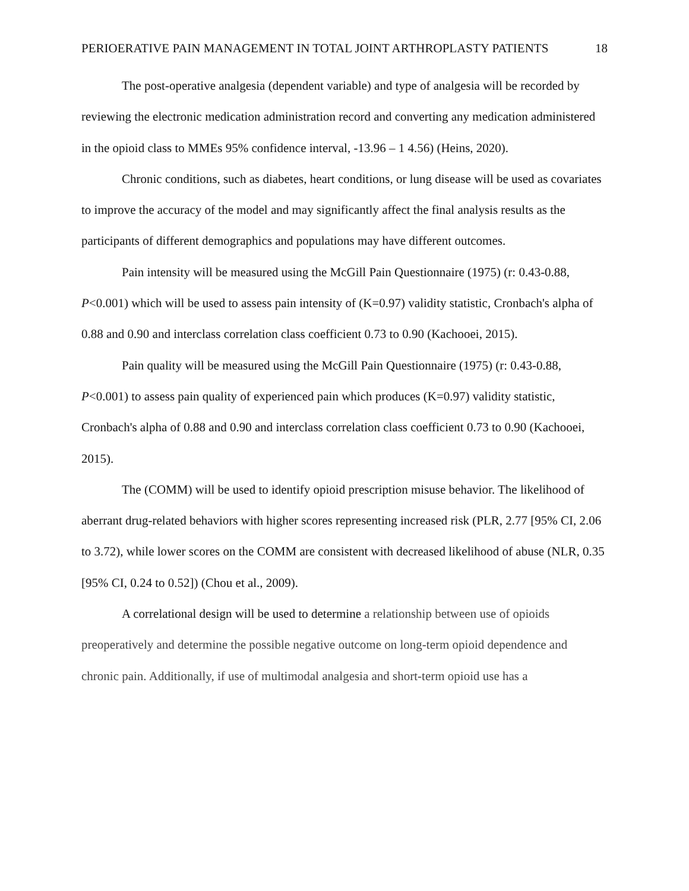PERIOERATIVE PAIN MANAGEMENT IN TOTAL JOINT ARTHROPLASTY PATIENTS 18
The post-operative analgesia (dependent variable) and type of analgesia will be recorded by reviewing the electronic medication administration record and converting any medication administered in the opioid class to MMEs 95% confidence interval, -13.96 – 1 4.56) (Heins, 2020).
Chronic conditions, such as diabetes, heart conditions, or lung disease will be used as covariates to improve the accuracy of the model and may significantly affect the final analysis results as the participants of different demographics and populations may have different outcomes.
Pain intensity will be measured using the McGill Pain Questionnaire (1975) (r: 0.43-0.88, P<0.001) which will be used to assess pain intensity of (K=0.97) validity statistic, Cronbach's alpha of 0.88 and 0.90 and interclass correlation class coefficient 0.73 to 0.90 (Kachooei, 2015).
Pain quality will be measured using the McGill Pain Questionnaire (1975) (r: 0.43-0.88, P<0.001) to assess pain quality of experienced pain which produces (K=0.97) validity statistic, Cronbach's alpha of 0.88 and 0.90 and interclass correlation class coefficient 0.73 to 0.90 (Kachooei, 2015).
The (COMM) will be used to identify opioid prescription misuse behavior. The likelihood of aberrant drug-related behaviors with higher scores representing increased risk (PLR, 2.77 [95% CI, 2.06 to 3.72), while lower scores on the COMM are consistent with decreased likelihood of abuse (NLR, 0.35 [95% CI, 0.24 to 0.52]) (Chou et al., 2009).
A correlational design will be used to determine a relationship between use of opioids preoperatively and determine the possible negative outcome on long-term opioid dependence and chronic pain. Additionally, if use of multimodal analgesia and short-term opioid use has a